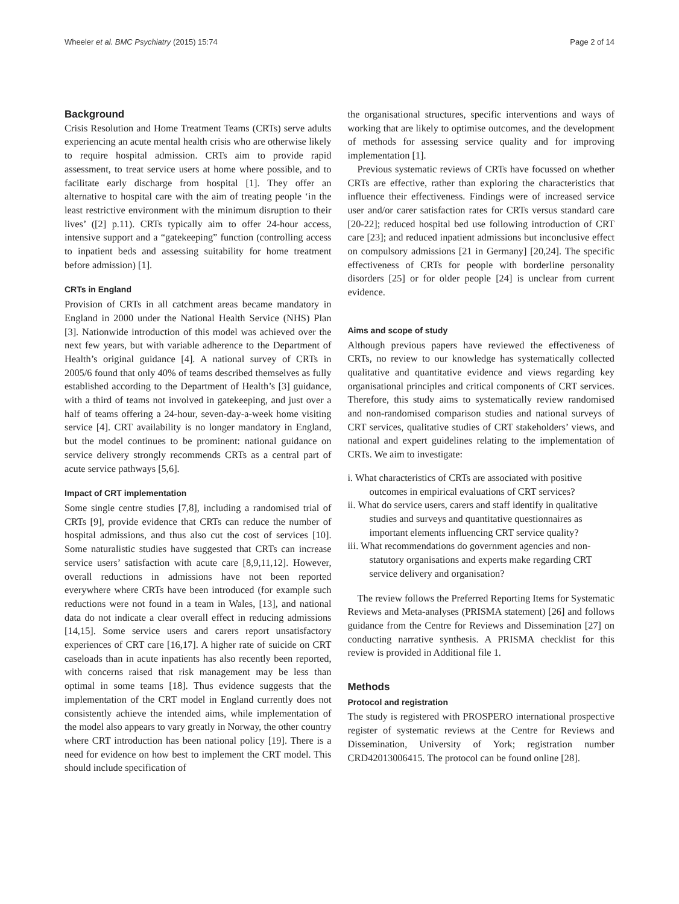Wheeler et al. BMC Psychiatry (2015) 15:74 Page 2 of 14
Background
Crisis Resolution and Home Treatment Teams (CRTs) serve adults experiencing an acute mental health crisis who are otherwise likely to require hospital admission. CRTs aim to provide rapid assessment, to treat service users at home where possible, and to facilitate early discharge from hospital [1]. They offer an alternative to hospital care with the aim of treating people ‘in the least restrictive environment with the minimum disruption to their lives’ ([2] p.11). CRTs typically aim to offer 24-hour access, intensive support and a “gatekeeping” function (controlling access to inpatient beds and assessing suitability for home treatment before admission) [1].
CRTs in England
Provision of CRTs in all catchment areas became mandatory in England in 2000 under the National Health Service (NHS) Plan [3]. Nationwide introduction of this model was achieved over the next few years, but with variable adherence to the Department of Health’s original guidance [4]. A national survey of CRTs in 2005/6 found that only 40% of teams described themselves as fully established according to the Department of Health’s [3] guidance, with a third of teams not involved in gatekeeping, and just over a half of teams offering a 24-hour, seven-day-a-week home visiting service [4]. CRT availability is no longer mandatory in England, but the model continues to be prominent: national guidance on service delivery strongly recommends CRTs as a central part of acute service pathways [5,6].
Impact of CRT implementation
Some single centre studies [7,8], including a randomised trial of CRTs [9], provide evidence that CRTs can reduce the number of hospital admissions, and thus also cut the cost of services [10]. Some naturalistic studies have suggested that CRTs can increase service users’ satisfaction with acute care [8,9,11,12]. However, overall reductions in admissions have not been reported everywhere where CRTs have been introduced (for example such reductions were not found in a team in Wales, [13], and national data do not indicate a clear overall effect in reducing admissions [14,15]. Some service users and carers report unsatisfactory experiences of CRT care [16,17]. A higher rate of suicide on CRT caseloads than in acute inpatients has also recently been reported, with concerns raised that risk management may be less than optimal in some teams [18]. Thus evidence suggests that the implementation of the CRT model in England currently does not consistently achieve the intended aims, while implementation of the model also appears to vary greatly in Norway, the other country where CRT introduction has been national policy [19]. There is a need for evidence on how best to implement the CRT model. This should include specification of
the organisational structures, specific interventions and ways of working that are likely to optimise outcomes, and the development of methods for assessing service quality and for improving implementation [1].
Previous systematic reviews of CRTs have focussed on whether CRTs are effective, rather than exploring the characteristics that influence their effectiveness. Findings were of increased service user and/or carer satisfaction rates for CRTs versus standard care [20-22]; reduced hospital bed use following introduction of CRT care [23]; and reduced inpatient admissions but inconclusive effect on compulsory admissions [21 in Germany] [20,24]. The specific effectiveness of CRTs for people with borderline personality disorders [25] or for older people [24] is unclear from current evidence.
Aims and scope of study
Although previous papers have reviewed the effectiveness of CRTs, no review to our knowledge has systematically collected qualitative and quantitative evidence and views regarding key organisational principles and critical components of CRT services. Therefore, this study aims to systematically review randomised and non-randomised comparison studies and national surveys of CRT services, qualitative studies of CRT stakeholders’ views, and national and expert guidelines relating to the implementation of CRTs. We aim to investigate:
i. What characteristics of CRTs are associated with positive outcomes in empirical evaluations of CRT services?
ii. What do service users, carers and staff identify in qualitative studies and surveys and quantitative questionnaires as important elements influencing CRT service quality?
iii. What recommendations do government agencies and non-statutory organisations and experts make regarding CRT service delivery and organisation?
The review follows the Preferred Reporting Items for Systematic Reviews and Meta-analyses (PRISMA statement) [26] and follows guidance from the Centre for Reviews and Dissemination [27] on conducting narrative synthesis. A PRISMA checklist for this review is provided in Additional file 1.
Methods
Protocol and registration
The study is registered with PROSPERO international prospective register of systematic reviews at the Centre for Reviews and Dissemination, University of York; registration number CRD42013006415. The protocol can be found online [28].